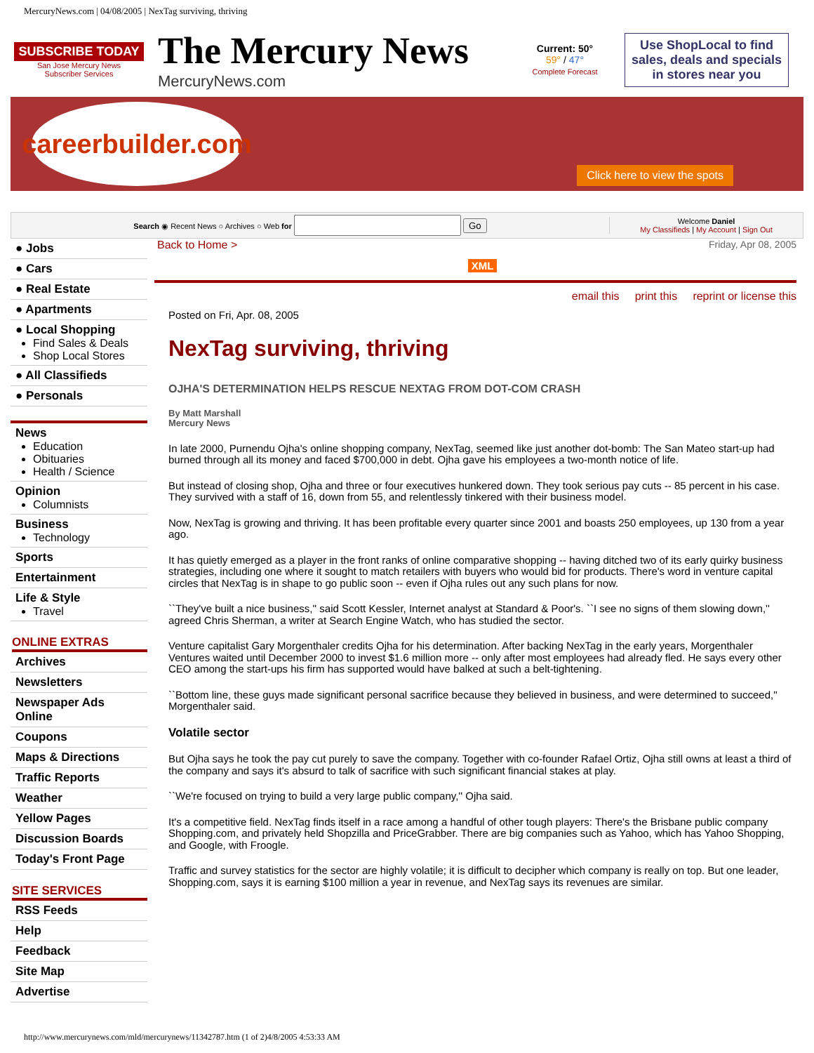MercuryNews.com | 04/08/2005 | NexTag surviving, thriving
SUBSCRIBE TODAY
San Jose Mercury News
Subscriber Services
The Mercury News
MercuryNews.com
Current: 50°
59° / 47°
Complete Forecast
Use ShopLocal to find sales, deals and specials in stores near you
careerbuilder.com
Click here to view the spots
Search ◉ Recent News ○ Archives ○ Web for Go
Welcome Daniel
My Classifieds | My Account | Sign Out
● Jobs
● Cars
● Real Estate
● Apartments
● Local Shopping
Find Sales & Deals
Shop Local Stores
● All Classifieds
● Personals
News
Education
Obituaries
Health / Science
Opinion
Columnists
Business
Technology
Sports
Entertainment
Life & Style
Travel
ONLINE EXTRAS
Archives
Newsletters
Newspaper Ads Online
Coupons
Maps & Directions
Traffic Reports
Weather
Yellow Pages
Discussion Boards
Today's Front Page
SITE SERVICES
RSS Feeds
Help
Feedback
Site Map
Advertise
Back to Home > Friday, Apr 08, 2005
XML
email this print this reprint or license this
Posted on Fri, Apr. 08, 2005
NexTag surviving, thriving
OJHA'S DETERMINATION HELPS RESCUE NEXTAG FROM DOT-COM CRASH
By Matt Marshall
Mercury News
In late 2000, Purnendu Ojha's online shopping company, NexTag, seemed like just another dot-bomb: The San Mateo start-up had burned through all its money and faced $700,000 in debt. Ojha gave his employees a two-month notice of life.
But instead of closing shop, Ojha and three or four executives hunkered down. They took serious pay cuts -- 85 percent in his case. They survived with a staff of 16, down from 55, and relentlessly tinkered with their business model.
Now, NexTag is growing and thriving. It has been profitable every quarter since 2001 and boasts 250 employees, up 130 from a year ago.
It has quietly emerged as a player in the front ranks of online comparative shopping -- having ditched two of its early quirky business strategies, including one where it sought to match retailers with buyers who would bid for products. There's word in venture capital circles that NexTag is in shape to go public soon -- even if Ojha rules out any such plans for now.
``They've built a nice business,'' said Scott Kessler, Internet analyst at Standard & Poor's. ``I see no signs of them slowing down,'' agreed Chris Sherman, a writer at Search Engine Watch, who has studied the sector.
Venture capitalist Gary Morgenthaler credits Ojha for his determination. After backing NexTag in the early years, Morgenthaler Ventures waited until December 2000 to invest $1.6 million more -- only after most employees had already fled. He says every other CEO among the start-ups his firm has supported would have balked at such a belt-tightening.
``Bottom line, these guys made significant personal sacrifice because they believed in business, and were determined to succeed,'' Morgenthaler said.
Volatile sector
But Ojha says he took the pay cut purely to save the company. Together with co-founder Rafael Ortiz, Ojha still owns at least a third of the company and says it's absurd to talk of sacrifice with such significant financial stakes at play.
``We're focused on trying to build a very large public company,'' Ojha said.
It's a competitive field. NexTag finds itself in a race among a handful of other tough players: There's the Brisbane public company Shopping.com, and privately held Shopzilla and PriceGrabber. There are big companies such as Yahoo, which has Yahoo Shopping, and Google, with Froogle.
Traffic and survey statistics for the sector are highly volatile; it is difficult to decipher which company is really on top. But one leader, Shopping.com, says it is earning $100 million a year in revenue, and NexTag says its revenues are similar.
http://www.mercurynews.com/mld/mercurynews/11342787.htm (1 of 2)4/8/2005 4:53:33 AM